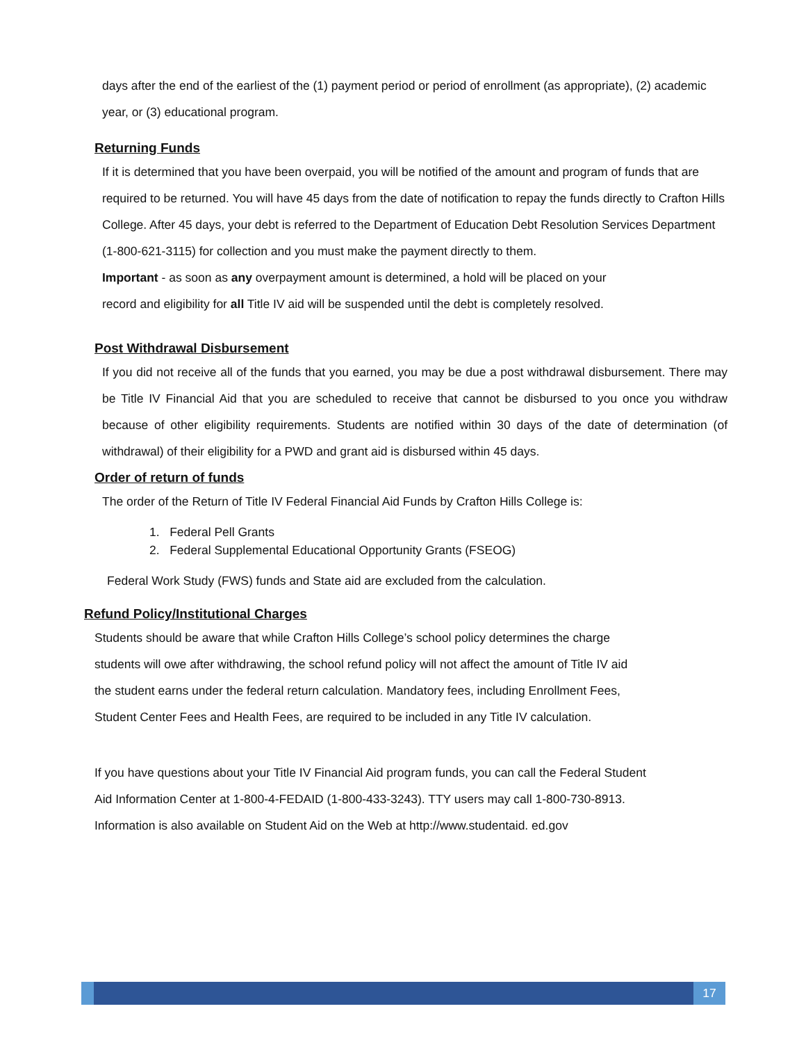days after the end of the earliest of the (1) payment period or period of enrollment (as appropriate), (2) academic year, or (3) educational program.
Returning Funds
If it is determined that you have been overpaid, you will be notified of the amount and program of funds that are required to be returned. You will have 45 days from the date of notification to repay the funds directly to Crafton Hills College. After 45 days, your debt is referred to the Department of Education Debt Resolution Services Department (1-800-621-3115) for collection and you must make the payment directly to them.
Important - as soon as any overpayment amount is determined, a hold will be placed on your
record and eligibility for all Title IV aid will be suspended until the debt is completely resolved.
Post Withdrawal Disbursement
If you did not receive all of the funds that you earned, you may be due a post withdrawal disbursement. There may be Title IV Financial Aid that you are scheduled to receive that cannot be disbursed to you once you withdraw because of other eligibility requirements. Students are notified within 30 days of the date of determination (of withdrawal) of their eligibility for a PWD and grant aid is disbursed within 45 days.
Order of return of funds
The order of the Return of Title IV Federal Financial Aid Funds by Crafton Hills College is:
1. Federal Pell Grants
2. Federal Supplemental Educational Opportunity Grants (FSEOG)
Federal Work Study (FWS) funds and State aid are excluded from the calculation.
Refund Policy/Institutional Charges
Students should be aware that while Crafton Hills College’s school policy determines the charge
students will owe after withdrawing, the school refund policy will not affect the amount of Title IV aid
the student earns under the federal return calculation. Mandatory fees, including Enrollment Fees,
Student Center Fees and Health Fees, are required to be included in any Title IV calculation.
If you have questions about your Title IV Financial Aid program funds, you can call the Federal Student
Aid Information Center at 1-800-4-FEDAID (1-800-433-3243). TTY users may call 1-800-730-8913.
Information is also available on Student Aid on the Web at http://www.studentaid. ed.gov
17